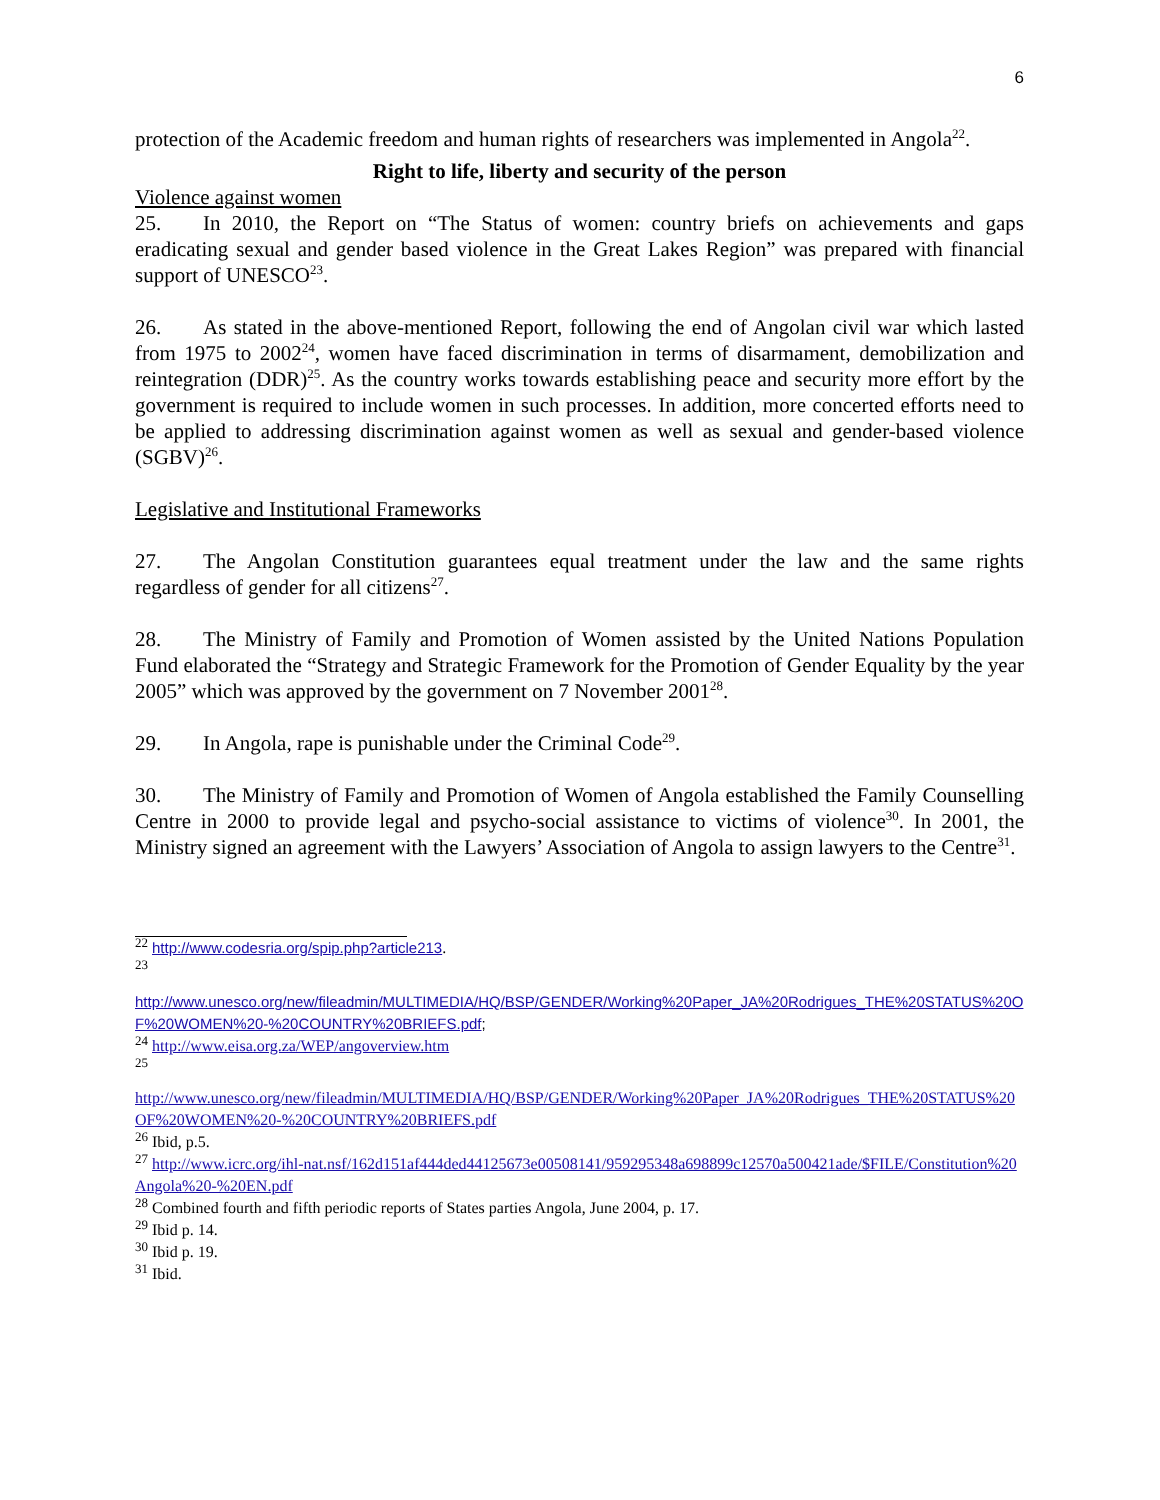6
protection of the Academic freedom and human rights of researchers was implemented in Angola<sup>22</sup>.
Right to life, liberty and security of the person
Violence against women
25. In 2010, the Report on “The Status of women: country briefs on achievements and gaps eradicating sexual and gender based violence in the Great Lakes Region” was prepared with financial support of UNESCO<sup>23</sup>.
26. As stated in the above-mentioned Report, following the end of Angolan civil war which lasted from 1975 to 2002<sup>24</sup>, women have faced discrimination in terms of disarmament, demobilization and reintegration (DDR)<sup>25</sup>. As the country works towards establishing peace and security more effort by the government is required to include women in such processes. In addition, more concerted efforts need to be applied to addressing discrimination against women as well as sexual and gender-based violence (SGBV)<sup>26</sup>.
Legislative and Institutional Frameworks
27. The Angolan Constitution guarantees equal treatment under the law and the same rights regardless of gender for all citizens<sup>27</sup>.
28. The Ministry of Family and Promotion of Women assisted by the United Nations Population Fund elaborated the “Strategy and Strategic Framework for the Promotion of Gender Equality by the year 2005” which was approved by the government on 7 November 2001<sup>28</sup>.
29. In Angola, rape is punishable under the Criminal Code<sup>29</sup>.
30. The Ministry of Family and Promotion of Women of Angola established the Family Counselling Centre in 2000 to provide legal and psycho-social assistance to victims of violence<sup>30</sup>. In 2001, the Ministry signed an agreement with the Lawyers’ Association of Angola to assign lawyers to the Centre<sup>31</sup>.
<sup>22</sup> http://www.codesria.org/spip.php?article213.
<sup>23</sup>
http://www.unesco.org/new/fileadmin/MULTIMEDIA/HQ/BSP/GENDER/Working%20Paper_JA%20Rodrigues_THE%20STATUS%20OF%20WOMEN%20-%20COUNTRY%20BRIEFS.pdf;
<sup>24</sup> http://www.eisa.org.za/WEP/angoverview.htm
<sup>25</sup>
http://www.unesco.org/new/fileadmin/MULTIMEDIA/HQ/BSP/GENDER/Working%20Paper_JA%20Rodrigues_THE%20STATUS%20OF%20WOMEN%20-%20COUNTRY%20BRIEFS.pdf
<sup>26</sup> Ibid, p.5.
<sup>27</sup> http://www.icrc.org/ihl-nat.nsf/162d151af444ded44125673e00508141/959295348a698899c12570a500421ade/$FILE/Constitution%20Angola%20-%20EN.pdf
<sup>28</sup> Combined fourth and fifth periodic reports of States parties Angola, June 2004, p. 17.
<sup>29</sup> Ibid p. 14.
<sup>30</sup> Ibid p. 19.
<sup>31</sup> Ibid.